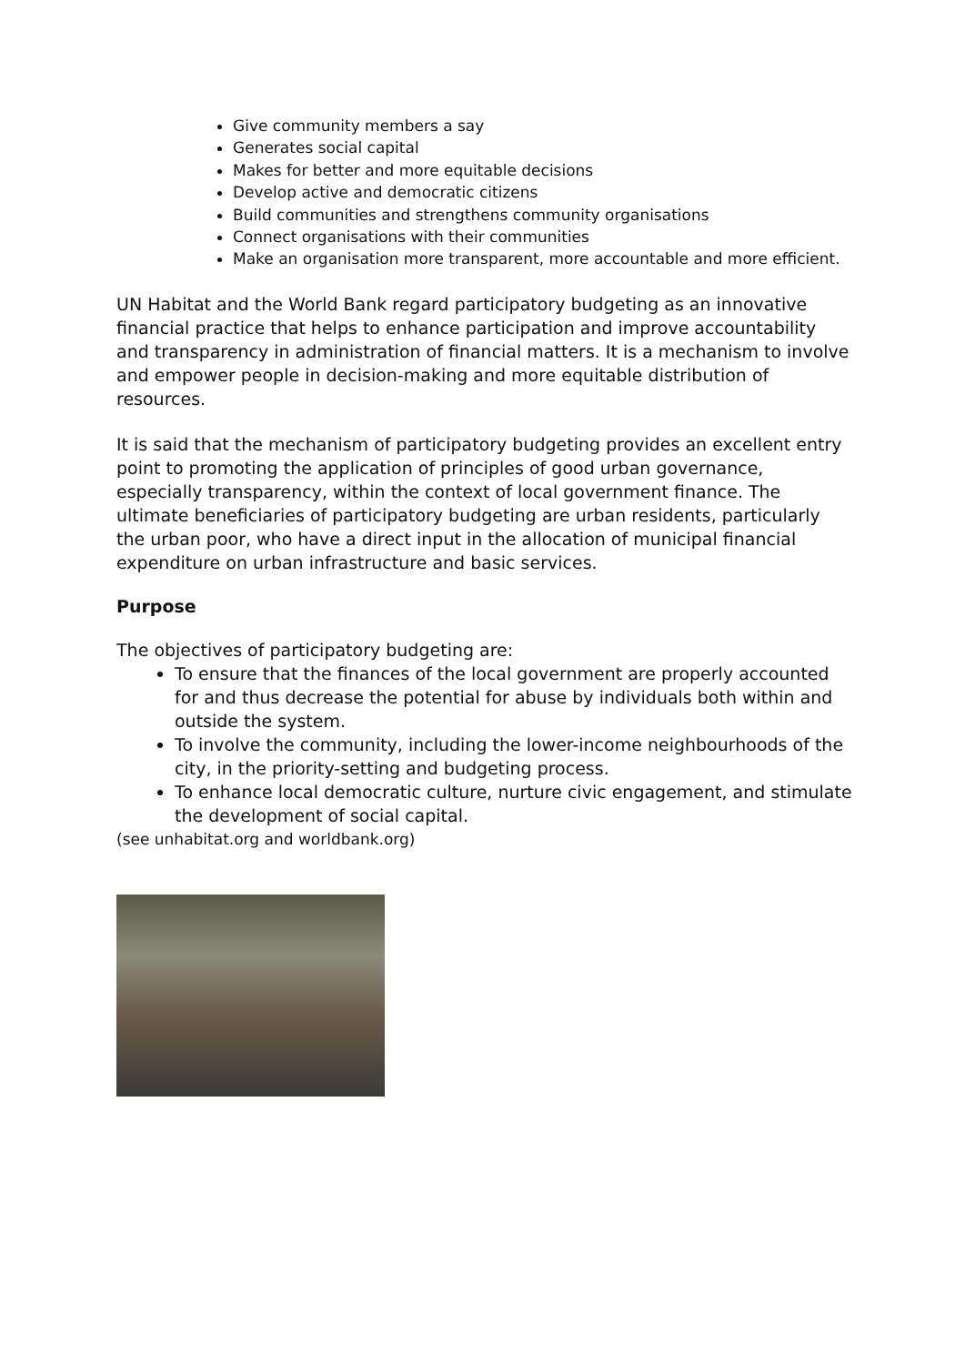Give community members a say
Generates social capital
Makes for better and more equitable decisions
Develop active and democratic citizens
Build communities and strengthens community organisations
Connect organisations with their communities
Make an organisation more transparent, more accountable and more efficient.
UN Habitat and the World Bank regard participatory budgeting as an innovative financial practice that helps to enhance participation and improve accountability and transparency in administration of financial matters. It is a mechanism to involve and empower people in decision-making and more equitable distribution of resources.
It is said that the mechanism of participatory budgeting provides an excellent entry point to promoting the application of principles of good urban governance, especially transparency, within the context of local government finance. The ultimate beneficiaries of participatory budgeting are urban residents, particularly the urban poor, who have a direct input in the allocation of municipal financial expenditure on urban infrastructure and basic services.
Purpose
The objectives of participatory budgeting are:
To ensure that the finances of the local government are properly accounted for and thus decrease the potential for abuse by individuals both within and outside the system.
To involve the community, including the lower-income neighbourhoods of the city, in the priority-setting and budgeting process.
To enhance local democratic culture, nurture civic engagement, and stimulate the development of social capital.
(see unhabitat.org and worldbank.org)